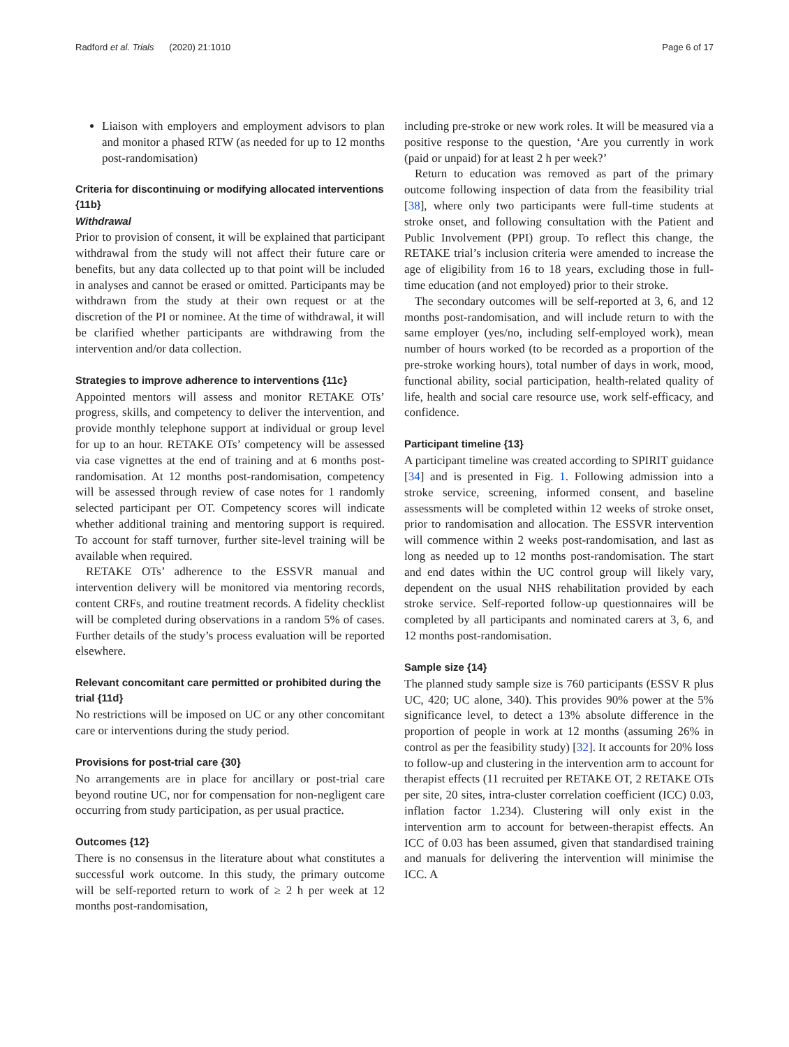Radford et al. Trials (2020) 21:1010 Page 6 of 17
Liaison with employers and employment advisors to plan and monitor a phased RTW (as needed for up to 12 months post-randomisation)
Criteria for discontinuing or modifying allocated interventions {11b}
Withdrawal
Prior to provision of consent, it will be explained that participant withdrawal from the study will not affect their future care or benefits, but any data collected up to that point will be included in analyses and cannot be erased or omitted. Participants may be withdrawn from the study at their own request or at the discretion of the PI or nominee. At the time of withdrawal, it will be clarified whether participants are withdrawing from the intervention and/or data collection.
Strategies to improve adherence to interventions {11c}
Appointed mentors will assess and monitor RETAKE OTs’ progress, skills, and competency to deliver the intervention, and provide monthly telephone support at individual or group level for up to an hour. RETAKE OTs’ competency will be assessed via case vignettes at the end of training and at 6 months post-randomisation. At 12 months post-randomisation, competency will be assessed through review of case notes for 1 randomly selected participant per OT. Competency scores will indicate whether additional training and mentoring support is required. To account for staff turnover, further site-level training will be available when required.
RETAKE OTs’ adherence to the ESSVR manual and intervention delivery will be monitored via mentoring records, content CRFs, and routine treatment records. A fidelity checklist will be completed during observations in a random 5% of cases. Further details of the study’s process evaluation will be reported elsewhere.
Relevant concomitant care permitted or prohibited during the trial {11d}
No restrictions will be imposed on UC or any other concomitant care or interventions during the study period.
Provisions for post-trial care {30}
No arrangements are in place for ancillary or post-trial care beyond routine UC, nor for compensation for non-negligent care occurring from study participation, as per usual practice.
Outcomes {12}
There is no consensus in the literature about what constitutes a successful work outcome. In this study, the primary outcome will be self-reported return to work of ≥ 2 h per week at 12 months post-randomisation,
including pre-stroke or new work roles. It will be measured via a positive response to the question, ‘Are you currently in work (paid or unpaid) for at least 2 h per week?’
Return to education was removed as part of the primary outcome following inspection of data from the feasibility trial [38], where only two participants were full-time students at stroke onset, and following consultation with the Patient and Public Involvement (PPI) group. To reflect this change, the RETAKE trial’s inclusion criteria were amended to increase the age of eligibility from 16 to 18 years, excluding those in full-time education (and not employed) prior to their stroke.
The secondary outcomes will be self-reported at 3, 6, and 12 months post-randomisation, and will include return to with the same employer (yes/no, including self-employed work), mean number of hours worked (to be recorded as a proportion of the pre-stroke working hours), total number of days in work, mood, functional ability, social participation, health-related quality of life, health and social care resource use, work self-efficacy, and confidence.
Participant timeline {13}
A participant timeline was created according to SPIRIT guidance [34] and is presented in Fig. 1. Following admission into a stroke service, screening, informed consent, and baseline assessments will be completed within 12 weeks of stroke onset, prior to randomisation and allocation. The ESSVR intervention will commence within 2 weeks post-randomisation, and last as long as needed up to 12 months post-randomisation. The start and end dates within the UC control group will likely vary, dependent on the usual NHS rehabilitation provided by each stroke service. Self-reported follow-up questionnaires will be completed by all participants and nominated carers at 3, 6, and 12 months post-randomisation.
Sample size {14}
The planned study sample size is 760 participants (ESSV R plus UC, 420; UC alone, 340). This provides 90% power at the 5% significance level, to detect a 13% absolute difference in the proportion of people in work at 12 months (assuming 26% in control as per the feasibility study) [32]. It accounts for 20% loss to follow-up and clustering in the intervention arm to account for therapist effects (11 recruited per RETAKE OT, 2 RETAKE OTs per site, 20 sites, intra-cluster correlation coefficient (ICC) 0.03, inflation factor 1.234). Clustering will only exist in the intervention arm to account for between-therapist effects. An ICC of 0.03 has been assumed, given that standardised training and manuals for delivering the intervention will minimise the ICC. A